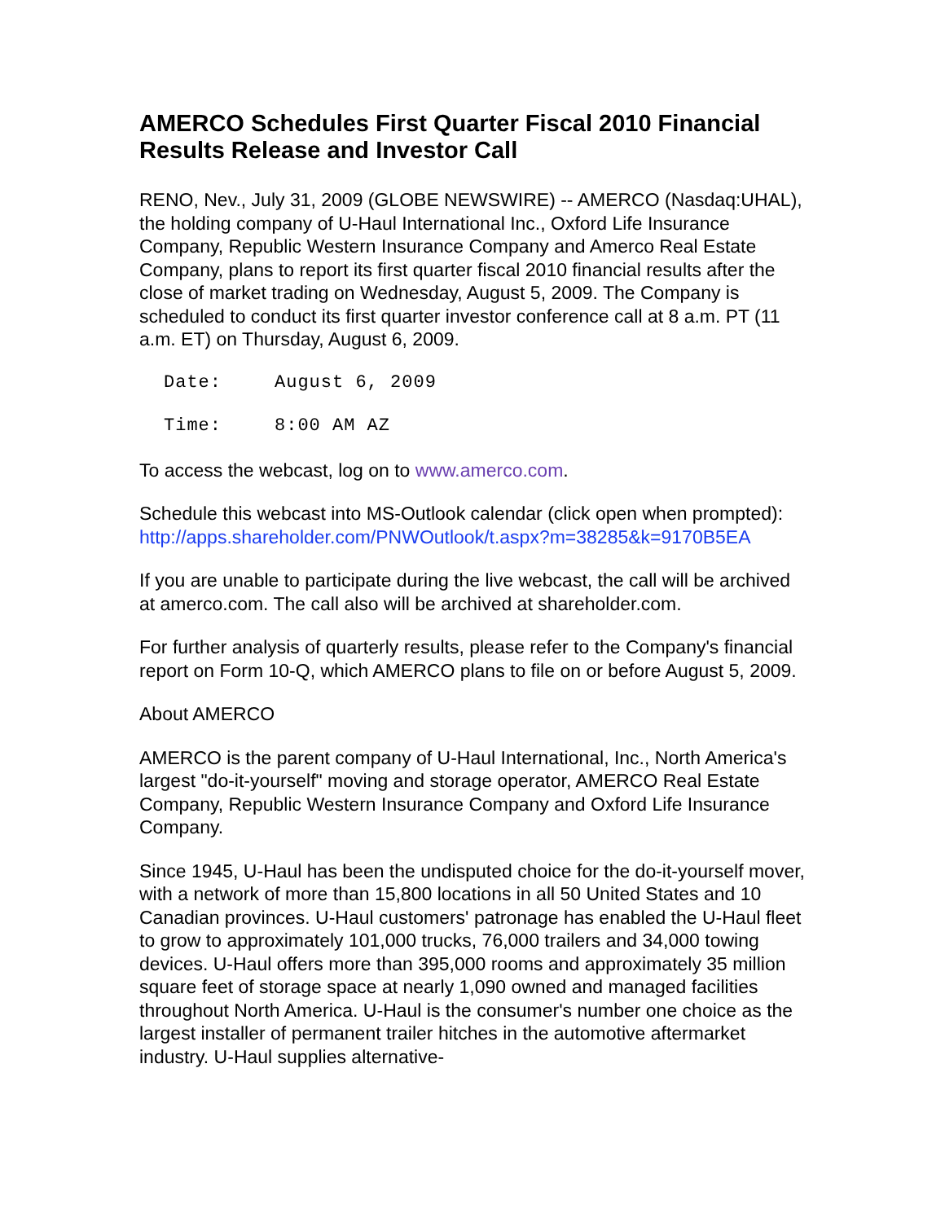AMERCO Schedules First Quarter Fiscal 2010 Financial Results Release and Investor Call
RENO, Nev., July 31, 2009 (GLOBE NEWSWIRE) -- AMERCO (Nasdaq:UHAL), the holding company of U-Haul International Inc., Oxford Life Insurance Company, Republic Western Insurance Company and Amerco Real Estate Company, plans to report its first quarter fiscal 2010 financial results after the close of market trading on Wednesday, August 5, 2009. The Company is scheduled to conduct its first quarter investor conference call at 8 a.m. PT (11 a.m. ET) on Thursday, August 6, 2009.
Date: August 6, 2009
Time: 8:00 AM AZ
To access the webcast, log on to www.amerco.com.
Schedule this webcast into MS-Outlook calendar (click open when prompted):
http://apps.shareholder.com/PNWOutlook/t.aspx?m=38285&k=9170B5EA
If you are unable to participate during the live webcast, the call will be archived at amerco.com. The call also will be archived at shareholder.com.
For further analysis of quarterly results, please refer to the Company's financial report on Form 10-Q, which AMERCO plans to file on or before August 5, 2009.
About AMERCO
AMERCO is the parent company of U-Haul International, Inc., North America's largest "do-it-yourself" moving and storage operator, AMERCO Real Estate Company, Republic Western Insurance Company and Oxford Life Insurance Company.
Since 1945, U-Haul has been the undisputed choice for the do-it-yourself mover, with a network of more than 15,800 locations in all 50 United States and 10 Canadian provinces. U-Haul customers' patronage has enabled the U-Haul fleet to grow to approximately 101,000 trucks, 76,000 trailers and 34,000 towing devices. U-Haul offers more than 395,000 rooms and approximately 35 million square feet of storage space at nearly 1,090 owned and managed facilities throughout North America. U-Haul is the consumer's number one choice as the largest installer of permanent trailer hitches in the automotive aftermarket industry. U-Haul supplies alternative-